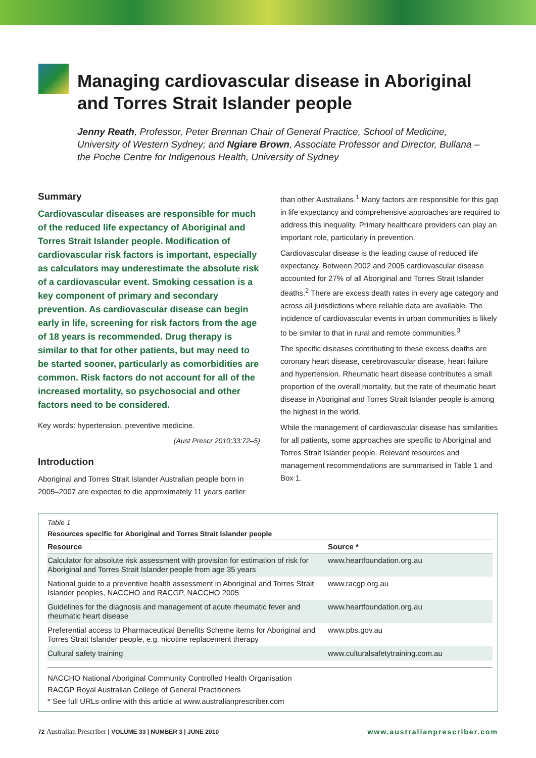Managing cardiovascular disease in Aboriginal and Torres Strait Islander people
Jenny Reath, Professor, Peter Brennan Chair of General Practice, School of Medicine, University of Western Sydney; and Ngiare Brown, Associate Professor and Director, Bullana – the Poche Centre for Indigenous Health, University of Sydney
Summary
Cardiovascular diseases are responsible for much of the reduced life expectancy of Aboriginal and Torres Strait Islander people. Modification of cardiovascular risk factors is important, especially as calculators may underestimate the absolute risk of a cardiovascular event. Smoking cessation is a key component of primary and secondary prevention. As cardiovascular disease can begin early in life, screening for risk factors from the age of 18 years is recommended. Drug therapy is similar to that for other patients, but may need to be started sooner, particularly as comorbidities are common. Risk factors do not account for all of the increased mortality, so psychosocial and other factors need to be considered.
Key words: hypertension, preventive medicine.
(Aust Prescr 2010;33:72–5)
Introduction
Aboriginal and Torres Strait Islander Australian people born in 2005–2007 are expected to die approximately 11 years earlier
than other Australians.<sup>1</sup> Many factors are responsible for this gap in life expectancy and comprehensive approaches are required to address this inequality. Primary healthcare providers can play an important role, particularly in prevention.
Cardiovascular disease is the leading cause of reduced life expectancy. Between 2002 and 2005 cardiovascular disease accounted for 27% of all Aboriginal and Torres Strait Islander deaths.<sup>2</sup> There are excess death rates in every age category and across all jurisdictions where reliable data are available. The incidence of cardiovascular events in urban communities is likely to be similar to that in rural and remote communities.<sup>3</sup>
The specific diseases contributing to these excess deaths are coronary heart disease, cerebrovascular disease, heart failure and hypertension. Rheumatic heart disease contributes a small proportion of the overall mortality, but the rate of rheumatic heart disease in Aboriginal and Torres Strait Islander people is among the highest in the world.
While the management of cardiovascular disease has similarities for all patients, some approaches are specific to Aboriginal and Torres Strait Islander people. Relevant resources and management recommendations are summarised in Table 1 and Box 1.
Table 1
Resources specific for Aboriginal and Torres Strait Islander people
| Resource | Source * |
| --- | --- |
| Calculator for absolute risk assessment with provision for estimation of risk for Aboriginal and Torres Strait Islander people from age 35 years | www.heartfoundation.org.au |
| National guide to a preventive health assessment in Aboriginal and Torres Strait Islander peoples, NACCHO and RACGP, NACCHO 2005 | www.racgp.org.au |
| Guidelines for the diagnosis and management of acute rheumatic fever and rheumatic heart disease | www.heartfoundation.org.au |
| Preferential access to Pharmaceutical Benefits Scheme items for Aboriginal and Torres Strait Islander people, e.g. nicotine replacement therapy | www.pbs.gov.au |
| Cultural safety training | www.culturalsafetytraining.com.au |
NACCHO National Aboriginal Community Controlled Health Organisation
RACGP Royal Australian College of General Practitioners
* See full URLs online with this article at www.australianprescriber.com
72 Australian Prescriber | VOLUME 33 | NUMBER 3 | JUNE 2010 www.australianprescriber.com